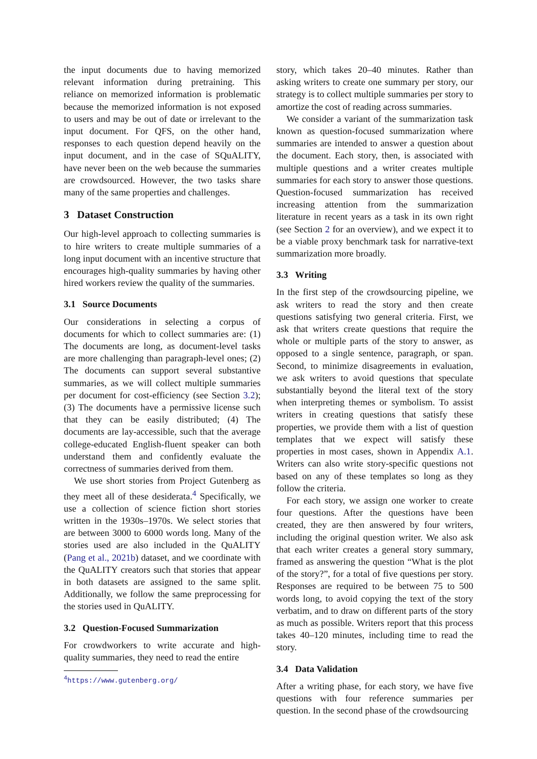the input documents due to having memorized relevant information during pretraining. This reliance on memorized information is problematic because the memorized information is not exposed to users and may be out of date or irrelevant to the input document. For QFS, on the other hand, responses to each question depend heavily on the input document, and in the case of SQuALITY, have never been on the web because the summaries are crowdsourced. However, the two tasks share many of the same properties and challenges.
3 Dataset Construction
Our high-level approach to collecting summaries is to hire writers to create multiple summaries of a long input document with an incentive structure that encourages high-quality summaries by having other hired workers review the quality of the summaries.
3.1 Source Documents
Our considerations in selecting a corpus of documents for which to collect summaries are: (1) The documents are long, as document-level tasks are more challenging than paragraph-level ones; (2) The documents can support several substantive summaries, as we will collect multiple summaries per document for cost-efficiency (see Section 3.2); (3) The documents have a permissive license such that they can be easily distributed; (4) The documents are lay-accessible, such that the average college-educated English-fluent speaker can both understand them and confidently evaluate the correctness of summaries derived from them.
We use short stories from Project Gutenberg as they meet all of these desiderata.<sup>4</sup> Specifically, we use a collection of science fiction short stories written in the 1930s–1970s. We select stories that are between 3000 to 6000 words long. Many of the stories used are also included in the QuALITY (Pang et al., 2021b) dataset, and we coordinate with the QuALITY creators such that stories that appear in both datasets are assigned to the same split. Additionally, we follow the same preprocessing for the stories used in QuALITY.
3.2 Question-Focused Summarization
For crowdworkers to write accurate and high-quality summaries, they need to read the entire
<sup>4</sup> https://www.gutenberg.org/
story, which takes 20–40 minutes. Rather than asking writers to create one summary per story, our strategy is to collect multiple summaries per story to amortize the cost of reading across summaries.
We consider a variant of the summarization task known as question-focused summarization where summaries are intended to answer a question about the document. Each story, then, is associated with multiple questions and a writer creates multiple summaries for each story to answer those questions. Question-focused summarization has received increasing attention from the summarization literature in recent years as a task in its own right (see Section 2 for an overview), and we expect it to be a viable proxy benchmark task for narrative-text summarization more broadly.
3.3 Writing
In the first step of the crowdsourcing pipeline, we ask writers to read the story and then create questions satisfying two general criteria. First, we ask that writers create questions that require the whole or multiple parts of the story to answer, as opposed to a single sentence, paragraph, or span. Second, to minimize disagreements in evaluation, we ask writers to avoid questions that speculate substantially beyond the literal text of the story when interpreting themes or symbolism. To assist writers in creating questions that satisfy these properties, we provide them with a list of question templates that we expect will satisfy these properties in most cases, shown in Appendix A.1. Writers can also write story-specific questions not based on any of these templates so long as they follow the criteria.
For each story, we assign one worker to create four questions. After the questions have been created, they are then answered by four writers, including the original question writer. We also ask that each writer creates a general story summary, framed as answering the question “What is the plot of the story?”, for a total of five questions per story. Responses are required to be between 75 to 500 words long, to avoid copying the text of the story verbatim, and to draw on different parts of the story as much as possible. Writers report that this process takes 40–120 minutes, including time to read the story.
3.4 Data Validation
After a writing phase, for each story, we have five questions with four reference summaries per question. In the second phase of the crowdsourcing